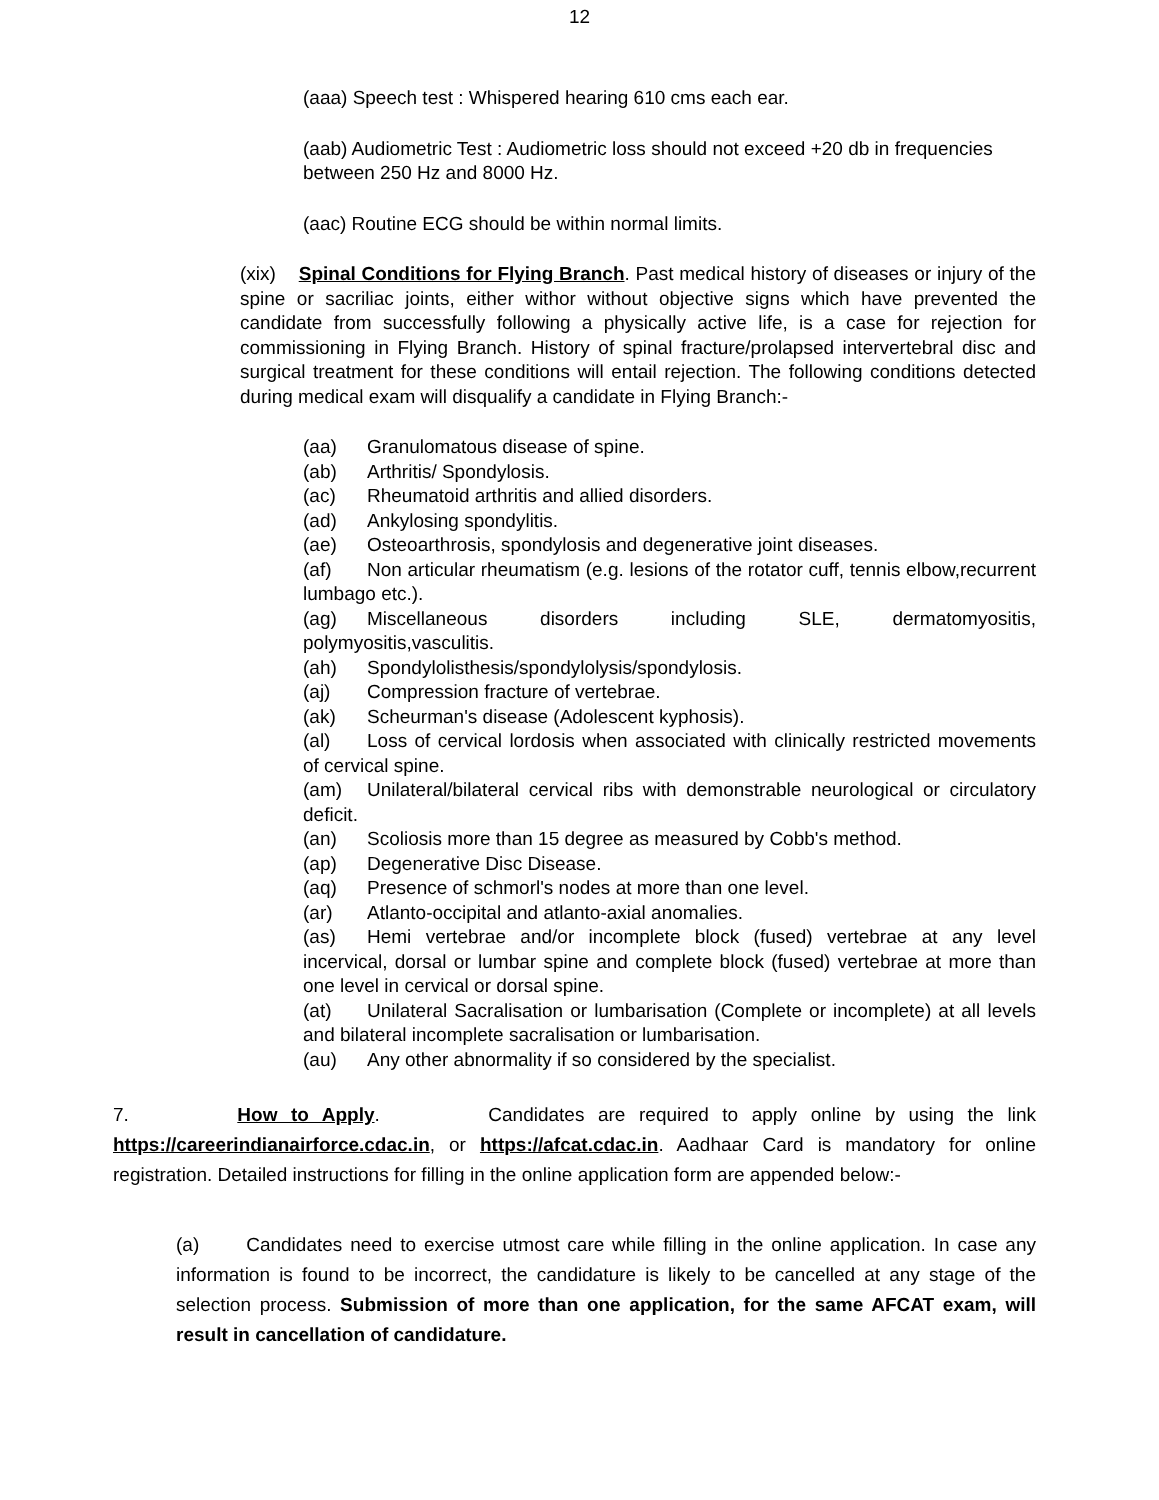12
(aaa) Speech test : Whispered hearing 610 cms each ear.
(aab) Audiometric Test : Audiometric loss should not exceed +20 db in frequencies between 250 Hz and 8000 Hz.
(aac) Routine ECG should be within normal limits.
(xix) Spinal Conditions for Flying Branch. Past medical history of diseases or injury of the spine or sacriliac joints, either withor without objective signs which have prevented the candidate from successfully following a physically active life, is a case for rejection for commissioning in Flying Branch. History of spinal fracture/prolapsed intervertebral disc and surgical treatment for these conditions will entail rejection. The following conditions detected during medical exam will disqualify a candidate in Flying Branch:-
(aa) Granulomatous disease of spine.
(ab) Arthritis/ Spondylosis.
(ac) Rheumatoid arthritis and allied disorders.
(ad) Ankylosing spondylitis.
(ae) Osteoarthrosis, spondylosis and degenerative joint diseases.
(af) Non articular rheumatism (e.g. lesions of the rotator cuff, tennis elbow,recurrent lumbago etc.).
(ag) Miscellaneous disorders including SLE, dermatomyositis, polymyositis,vasculitis.
(ah) Spondylolisthesis/spondylolysis/spondylosis.
(aj) Compression fracture of vertebrae.
(ak) Scheurman's disease (Adolescent kyphosis).
(al) Loss of cervical lordosis when associated with clinically restricted movements of cervical spine.
(am) Unilateral/bilateral cervical ribs with demonstrable neurological or circulatory deficit.
(an) Scoliosis more than 15 degree as measured by Cobb's method.
(ap) Degenerative Disc Disease.
(aq) Presence of schmorl's nodes at more than one level.
(ar) Atlanto-occipital and atlanto-axial anomalies.
(as) Hemi vertebrae and/or incomplete block (fused) vertebrae at any level incervical, dorsal or lumbar spine and complete block (fused) vertebrae at more than one level in cervical or dorsal spine.
(at) Unilateral Sacralisation or lumbarisation (Complete or incomplete) at all levels and bilateral incomplete sacralisation or lumbarisation.
(au) Any other abnormality if so considered by the specialist.
7. How to Apply. Candidates are required to apply online by using the link https://careerindianairforce.cdac.in, or https://afcat.cdac.in. Aadhaar Card is mandatory for online registration. Detailed instructions for filling in the online application form are appended below:-
(a) Candidates need to exercise utmost care while filling in the online application. In case any information is found to be incorrect, the candidature is likely to be cancelled at any stage of the selection process. Submission of more than one application, for the same AFCAT exam, will result in cancellation of candidature.